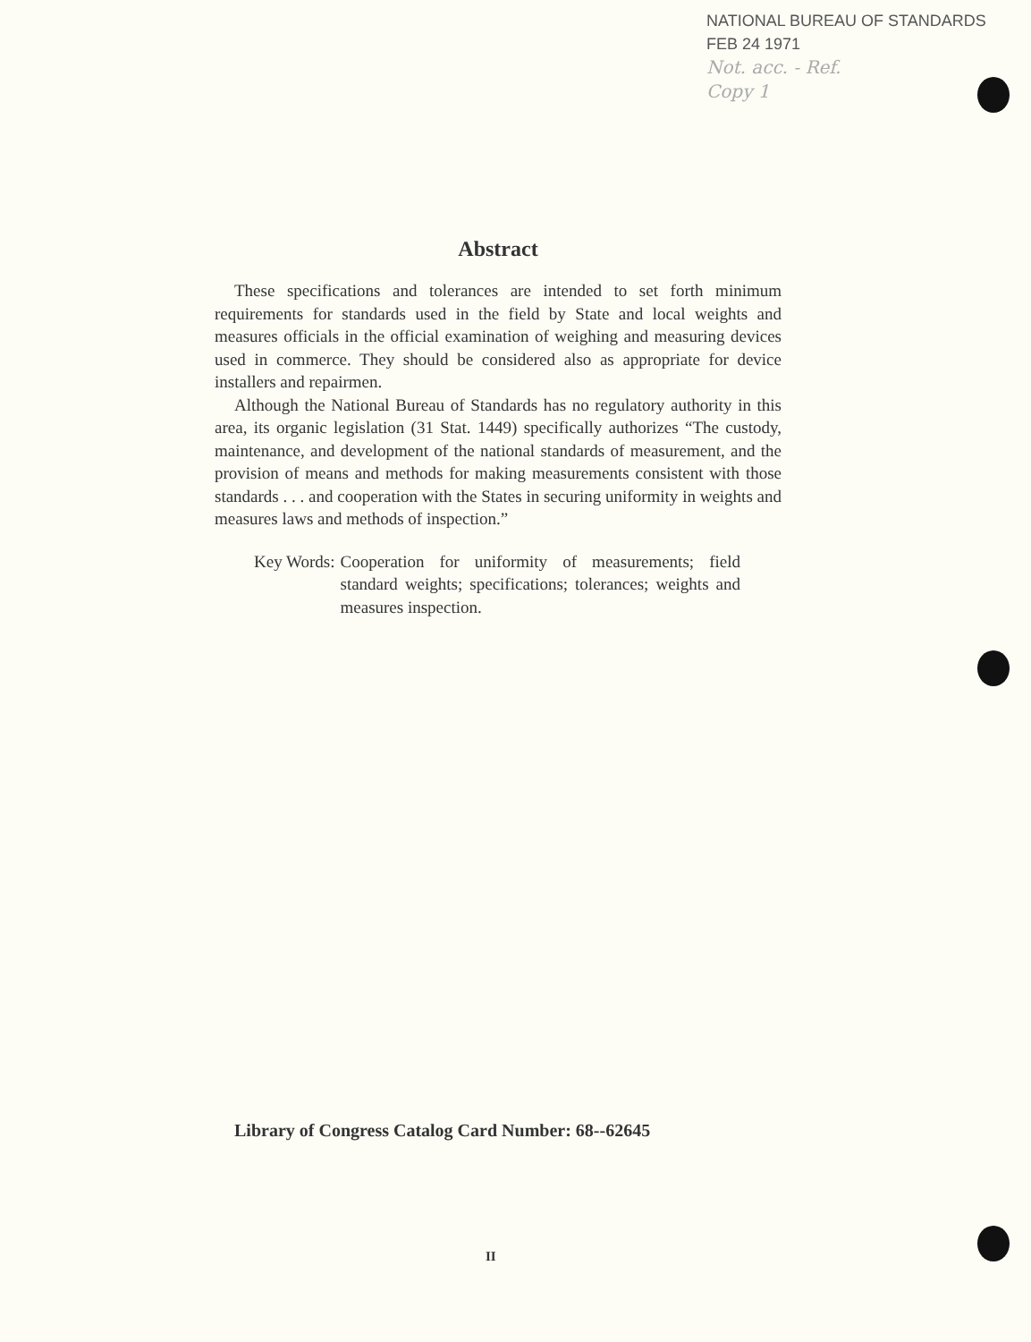NATIONAL BUREAU OF STANDARDS
FEB 24 1971
Not. acc. - Ref.
Copy 1
Abstract
These specifications and tolerances are intended to set forth minimum requirements for standards used in the field by State and local weights and measures officials in the official examination of weighing and measuring devices used in commerce. They should be considered also as appropriate for device installers and repairmen.
Although the National Bureau of Standards has no regulatory authority in this area, its organic legislation (31 Stat. 1449) specifically authorizes “The custody, maintenance, and development of the national standards of measurement, and the provision of means and methods for making measurements consistent with those standards . . . and cooperation with the States in securing uniformity in weights and measures laws and methods of inspection.”
Key Words: Cooperation for uniformity of measurements; field standard weights; specifications; tolerances; weights and measures inspection.
Library of Congress Catalog Card Number: 68--62645
II